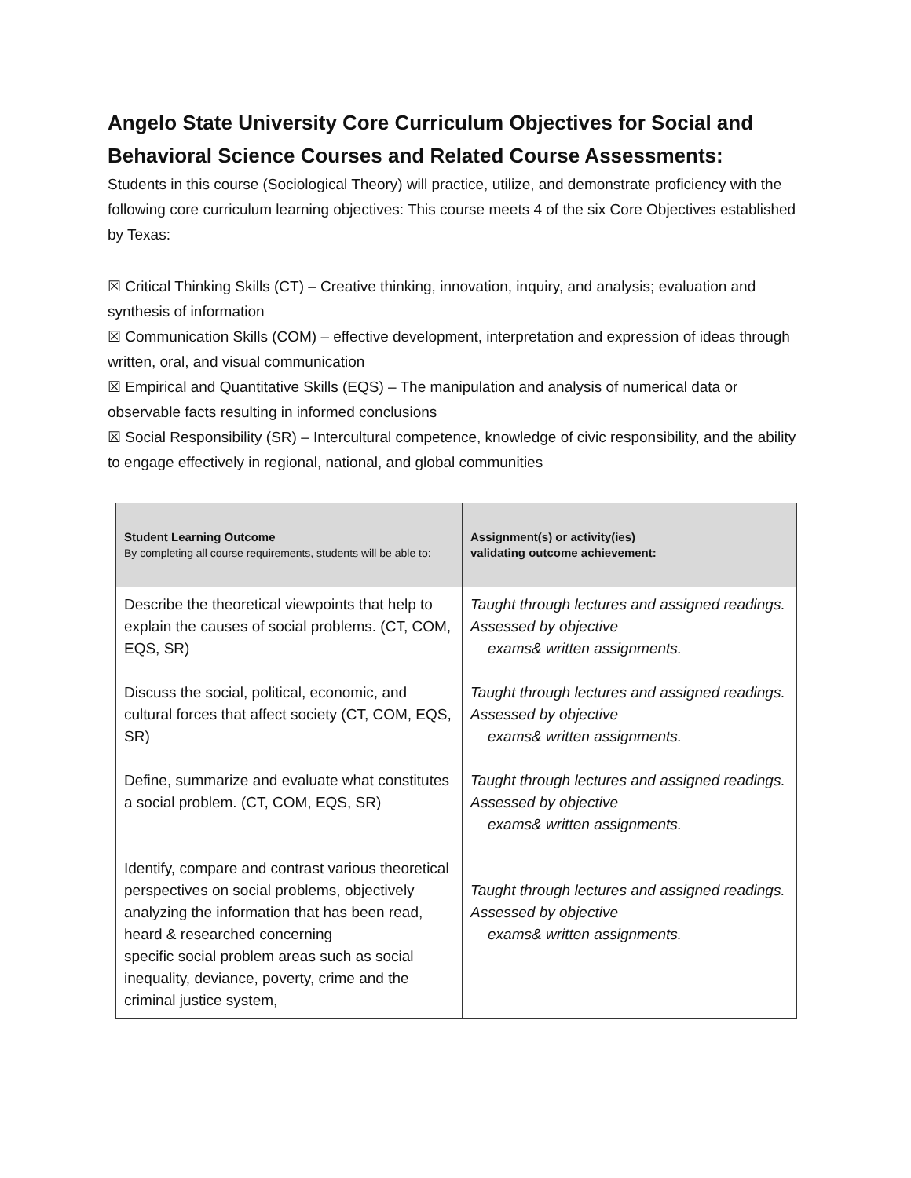Angelo State University Core Curriculum Objectives for Social and Behavioral Science Courses and Related Course Assessments:
Students in this course (Sociological Theory) will practice, utilize, and demonstrate proficiency with the following core curriculum learning objectives: This course meets 4 of the six Core Objectives established by Texas:
☒ Critical Thinking Skills (CT) – Creative thinking, innovation, inquiry, and analysis; evaluation and synthesis of information
☒ Communication Skills (COM) – effective development, interpretation and expression of ideas through written, oral, and visual communication
☒ Empirical and Quantitative Skills (EQS) – The manipulation and analysis of numerical data or observable facts resulting in informed conclusions
☒ Social Responsibility (SR) – Intercultural competence, knowledge of civic responsibility, and the ability to engage effectively in regional, national, and global communities
| Student Learning Outcome By completing all course requirements, students will be able to: | Assignment(s) or activity(ies) validating outcome achievement: |
| --- | --- |
| Describe the theoretical viewpoints that help to explain the causes of social problems. (CT, COM, EQS, SR) | Taught through lectures and assigned readings. Assessed by objective exams& written assignments. |
| Discuss the social, political, economic, and cultural forces that affect society (CT, COM, EQS, SR) | Taught through lectures and assigned readings. Assessed by objective exams& written assignments. |
| Define, summarize and evaluate what constitutes a social problem. (CT, COM, EQS, SR) | Taught through lectures and assigned readings. Assessed by objective exams& written assignments. |
| Identify, compare and contrast various theoretical perspectives on social problems, objectively analyzing the information that has been read, heard & researched concerning specific social problem areas such as social inequality, deviance, poverty, crime and the criminal justice system, | Taught through lectures and assigned readings. Assessed by objective exams& written assignments. |